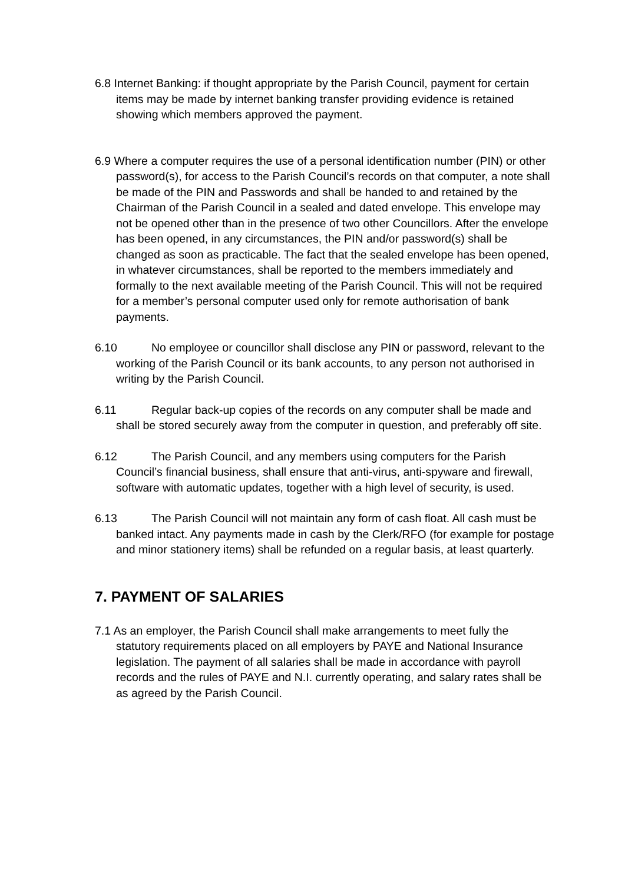6.8 Internet Banking: if thought appropriate by the Parish Council, payment for certain items may be made by internet banking transfer providing evidence is retained showing which members approved the payment.
6.9 Where a computer requires the use of a personal identification number (PIN) or other password(s), for access to the Parish Council’s records on that computer, a note shall be made of the PIN and Passwords and shall be handed to and retained by the Chairman of the Parish Council in a sealed and dated envelope. This envelope may not be opened other than in the presence of two other Councillors. After the envelope has been opened, in any circumstances, the PIN and/or password(s) shall be changed as soon as practicable. The fact that the sealed envelope has been opened, in whatever circumstances, shall be reported to the members immediately and formally to the next available meeting of the Parish Council. This will not be required for a member’s personal computer used only for remote authorisation of bank payments.
6.10 No employee or councillor shall disclose any PIN or password, relevant to the working of the Parish Council or its bank accounts, to any person not authorised in writing by the Parish Council.
6.11 Regular back-up copies of the records on any computer shall be made and shall be stored securely away from the computer in question, and preferably off site.
6.12 The Parish Council, and any members using computers for the Parish Council’s financial business, shall ensure that anti-virus, anti-spyware and firewall, software with automatic updates, together with a high level of security, is used.
6.13 The Parish Council will not maintain any form of cash float. All cash must be banked intact. Any payments made in cash by the Clerk/RFO (for example for postage and minor stationery items) shall be refunded on a regular basis, at least quarterly.
7. PAYMENT OF SALARIES
7.1 As an employer, the Parish Council shall make arrangements to meet fully the statutory requirements placed on all employers by PAYE and National Insurance legislation. The payment of all salaries shall be made in accordance with payroll records and the rules of PAYE and N.I. currently operating, and salary rates shall be as agreed by the Parish Council.